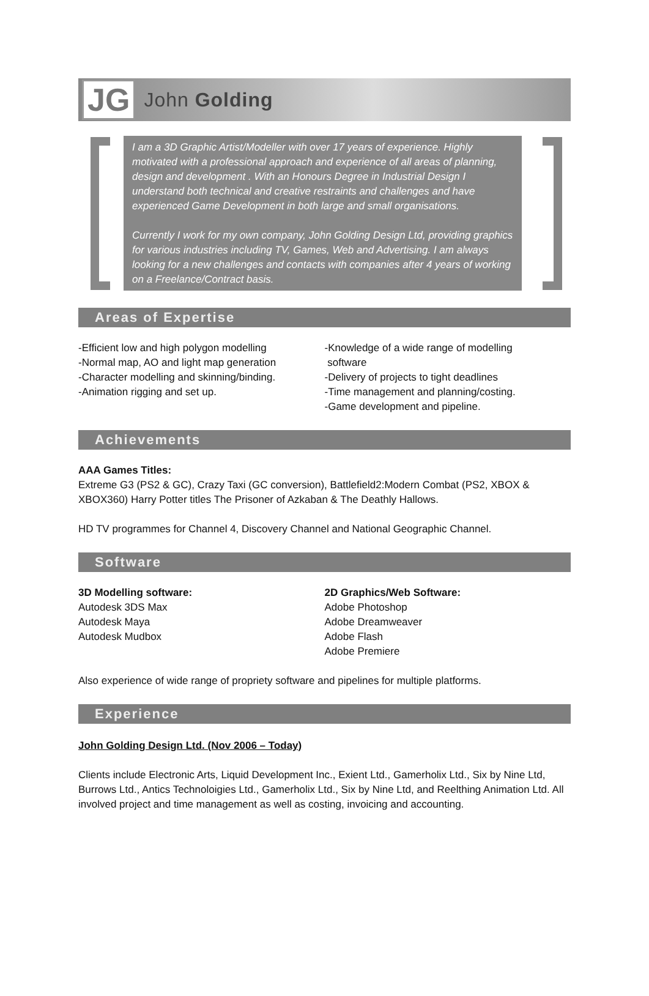JG John Golding
I am a 3D Graphic Artist/Modeller with over 17 years of experience. Highly motivated with a professional approach and experience of all areas of planning, design and development . With an Honours Degree in Industrial Design I understand both technical and creative restraints and challenges and have experienced Game Development in both large and small organisations.
Currently I work for my own company, John Golding Design Ltd, providing graphics for various industries including TV, Games, Web and Advertising. I am always looking for a new challenges and contacts with companies after 4 years of working on a Freelance/Contract basis.
Areas of Expertise
-Efficient low and high polygon modelling
-Normal map, AO and light map generation
-Character modelling and skinning/binding.
-Animation rigging and set up.
-Knowledge of a wide range of modelling
software
-Delivery of projects to tight deadlines
-Time management and planning/costing.
-Game development and pipeline.
Achievements
AAA Games Titles:
Extreme G3 (PS2 & GC), Crazy Taxi (GC conversion), Battlefield2:Modern Combat (PS2, XBOX & XBOX360) Harry Potter titles The Prisoner of Azkaban & The Deathly Hallows.
HD TV programmes for Channel 4, Discovery Channel and National Geographic Channel.
Software
3D Modelling software:
Autodesk 3DS Max
Autodesk Maya
Autodesk Mudbox
2D Graphics/Web Software:
Adobe Photoshop
Adobe Dreamweaver
Adobe Flash
Adobe Premiere
Also experience of wide range of propriety software and pipelines for multiple platforms.
Experience
John Golding Design Ltd. (Nov 2006 – Today)
Clients include Electronic Arts, Liquid Development Inc., Exient Ltd., Gamerholix Ltd., Six by Nine Ltd, Burrows Ltd., Antics Technoloigies Ltd., Gamerholix Ltd., Six by Nine Ltd, and Reelthing Animation Ltd. All involved project and time management as well as costing, invoicing and accounting.